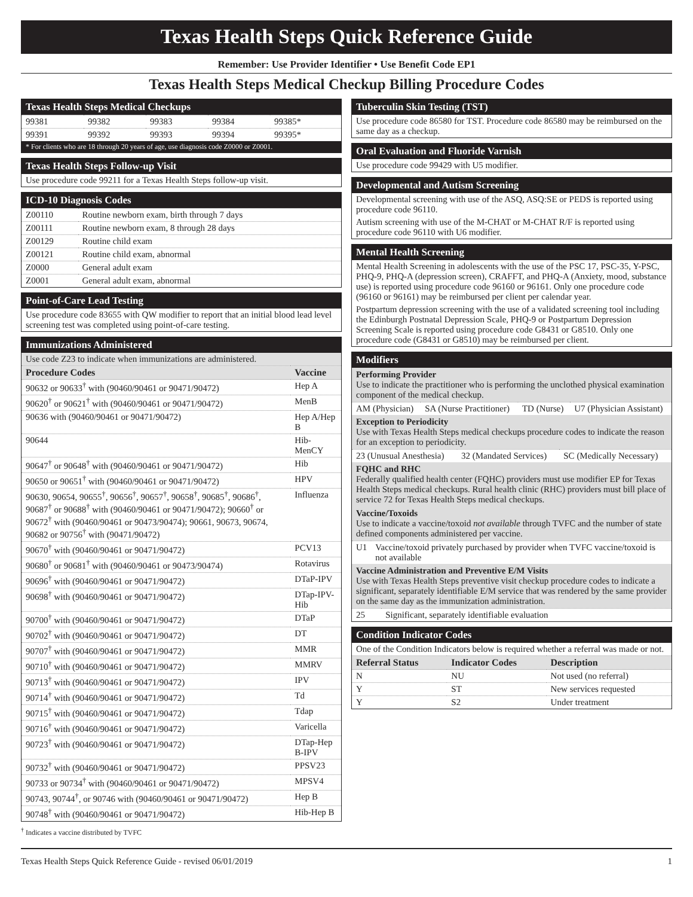Texas Health Steps Quick Reference Guide
Remember: Use Provider Identifier • Use Benefit Code EP1
Texas Health Steps Medical Checkup Billing Procedure Codes
Texas Health Steps Medical Checkups
| 99381 | 99382 | 99383 | 99384 | 99385* |
| 99391 | 99392 | 99393 | 99394 | 99395* |
* For clients who are 18 through 20 years of age, use diagnosis code Z0000 or Z0001.
Texas Health Steps Follow-up Visit
Use procedure code 99211 for a Texas Health Steps follow-up visit.
ICD-10 Diagnosis Codes
| Z00110 | Routine newborn exam, birth through 7 days |
| Z00111 | Routine newborn exam, 8 through 28 days |
| Z00129 | Routine child exam |
| Z00121 | Routine child exam, abnormal |
| Z0000 | General adult exam |
| Z0001 | General adult exam, abnormal |
Point-of-Care Lead Testing
Use procedure code 83655 with QW modifier to report that an initial blood lead level screening test was completed using point-of-care testing.
Immunizations Administered
Use code Z23 to indicate when immunizations are administered.
| Procedure Codes | Vaccine |
| --- | --- |
| 90632 or 90633<sup>†</sup> with (90460/90461 or 90471/90472) | Hep A |
| 90620<sup>†</sup> or 90621<sup>†</sup> with (90460/90461 or 90471/90472) | MenB |
| 90636 with (90460/90461 or 90471/90472) | Hep A/Hep B |
| 90644 | Hib-MenCY |
| 90647<sup>†</sup> or 90648<sup>†</sup> with (90460/90461 or 90471/90472) | Hib |
| 90650 or 90651<sup>†</sup> with (90460/90461 or 90471/90472) | HPV |
| 90630, 90654, 90655<sup>†</sup>, 90656<sup>†</sup>, 90657<sup>†</sup>, 90658<sup>†</sup>, 90685<sup>†</sup>, 90686<sup>†</sup>, 90687<sup>†</sup> or 90688<sup>†</sup> with (90460/90461 or 90471/90472); 90660<sup>†</sup> or 90672<sup>†</sup> with (90460/90461 or 90473/90474); 90661, 90673, 90674, 90682 or 90756<sup>†</sup> with (90471/90472) | Influenza |
| 90670<sup>†</sup> with (90460/90461 or 90471/90472) | PCV13 |
| 90680<sup>†</sup> or 90681<sup>†</sup> with (90460/90461 or 90473/90474) | Rotavirus |
| 90696<sup>†</sup> with (90460/90461 or 90471/90472) | DTaP-IPV |
| 90698<sup>†</sup> with (90460/90461 or 90471/90472) | DTap-IPV-Hib |
| 90700<sup>†</sup> with (90460/90461 or 90471/90472) | DTaP |
| 90702<sup>†</sup> with (90460/90461 or 90471/90472) | DT |
| 90707<sup>†</sup> with (90460/90461 or 90471/90472) | MMR |
| 90710<sup>†</sup> with (90460/90461 or 90471/90472) | MMRV |
| 90713<sup>†</sup> with (90460/90461 or 90471/90472) | IPV |
| 90714<sup>†</sup> with (90460/90461 or 90471/90472) | Td |
| 90715<sup>†</sup> with (90460/90461 or 90471/90472) | Tdap |
| 90716<sup>†</sup> with (90460/90461 or 90471/90472) | Varicella |
| 90723<sup>†</sup> with (90460/90461 or 90471/90472) | DTap-Hep B-IPV |
| 90732<sup>†</sup> with (90460/90461 or 90471/90472) | PPSV23 |
| 90733 or 90734<sup>†</sup> with (90460/90461 or 90471/90472) | MPSV4 |
| 90743, 90744<sup>†</sup>, or 90746 with (90460/90461 or 90471/90472) | Hep B |
| 90748<sup>†</sup> with (90460/90461 or 90471/90472) | Hib-Hep B |
<sup>†</sup> Indicates a vaccine distributed by TVFC
Tuberculin Skin Testing (TST)
Use procedure code 86580 for TST. Procedure code 86580 may be reimbursed on the same day as a checkup.
Oral Evaluation and Fluoride Varnish
Use procedure code 99429 with U5 modifier.
Developmental and Autism Screening
Developmental screening with use of the ASQ, ASQ:SE or PEDS is reported using procedure code 96110.
Autism screening with use of the M-CHAT or M-CHAT R/F is reported using procedure code 96110 with U6 modifier.
Mental Health Screening
Mental Health Screening in adolescents with the use of the PSC 17, PSC-35, Y-PSC, PHQ-9, PHQ-A (depression screen), CRAFFT, and PHQ-A (Anxiety, mood, substance use) is reported using procedure code 96160 or 96161. Only one procedure code (96160 or 96161) may be reimbursed per client per calendar year.
Postpartum depression screening with the use of a validated screening tool including the Edinburgh Postnatal Depression Scale, PHQ-9 or Postpartum Depression Screening Scale is reported using procedure code G8431 or G8510. Only one procedure code (G8431 or G8510) may be reimbursed per client.
Modifiers
Performing Provider
Use to indicate the practitioner who is performing the unclothed physical examination component of the medical checkup.
| AM (Physician) | SA (Nurse Practitioner) | TD (Nurse) | U7 (Physician Assistant) |
Exception to Periodicity
Use with Texas Health Steps medical checkups procedure codes to indicate the reason for an exception to periodicity.
| 23 (Unusual Anesthesia) | 32 (Mandated Services) | SC (Medically Necessary) |
FQHC and RHC
Federally qualified health center (FQHC) providers must use modifier EP for Texas Health Steps medical checkups. Rural health clinic (RHC) providers must bill place of service 72 for Texas Health Steps medical checkups.
Vaccine/Toxoids
Use to indicate a vaccine/toxoid not available through TVFC and the number of state defined components administered per vaccine.
| U1 | Vaccine/toxoid privately purchased by provider when TVFC vaccine/toxoid is not available |
Vaccine Administration and Preventive E/M Visits
Use with Texas Health Steps preventive visit checkup procedure codes to indicate a significant, separately identifiable E/M service that was rendered by the same provider on the same day as the immunization administration.
| 25 | Significant, separately identifiable evaluation |
Condition Indicator Codes
One of the Condition Indicators below is required whether a referral was made or not.
| Referral Status | Indicator Codes | Description |
| --- | --- | --- |
| N | NU | Not used (no referral) |
| Y | ST | New services requested |
| Y | S2 | Under treatment |
Texas Health Steps Quick Reference Guide - revised 06/01/2019 1